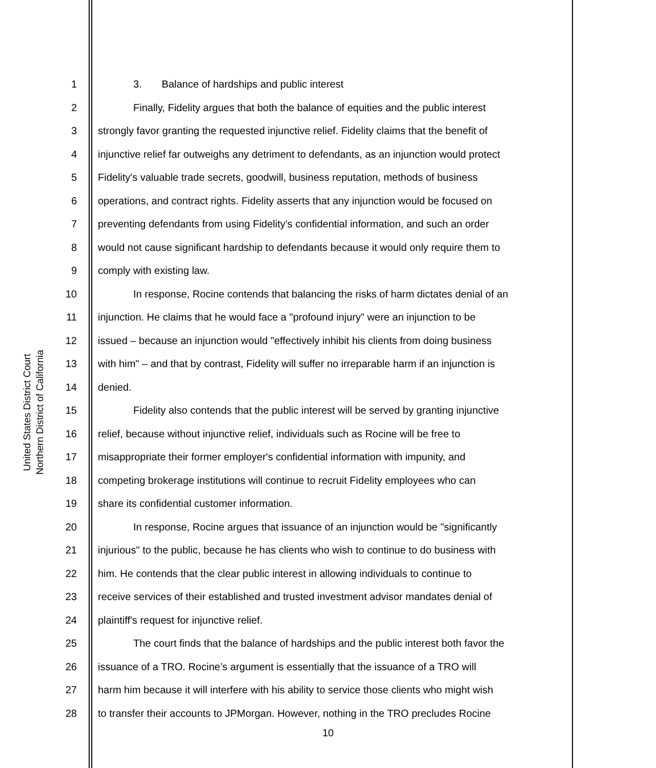United States District Court
Northern District of California
1 3. Balance of hardships and public interest
2 Finally, Fidelity argues that both the balance of equities and the public interest
3 strongly favor granting the requested injunctive relief. Fidelity claims that the benefit of
4 injunctive relief far outweighs any detriment to defendants, as an injunction would protect
5 Fidelity's valuable trade secrets, goodwill, business reputation, methods of business
6 operations, and contract rights. Fidelity asserts that any injunction would be focused on
7 preventing defendants from using Fidelity's confidential information, and such an order
8 would not cause significant hardship to defendants because it would only require them to
9 comply with existing law.
10 In response, Rocine contends that balancing the risks of harm dictates denial of an
11 injunction. He claims that he would face a "profound injury" were an injunction to be
12 issued – because an injunction would "effectively inhibit his clients from doing business
13 with him" – and that by contrast, Fidelity will suffer no irreparable harm if an injunction is
14 denied.
15 Fidelity also contends that the public interest will be served by granting injunctive
16 relief, because without injunctive relief, individuals such as Rocine will be free to
17 misappropriate their former employer's confidential information with impunity, and
18 competing brokerage institutions will continue to recruit Fidelity employees who can
19 share its confidential customer information.
20 In response, Rocine argues that issuance of an injunction would be "significantly
21 injurious" to the public, because he has clients who wish to continue to do business with
22 him. He contends that the clear public interest in allowing individuals to continue to
23 receive services of their established and trusted investment advisor mandates denial of
24 plaintiff's request for injunctive relief.
25 The court finds that the balance of hardships and the public interest both favor the
26 issuance of a TRO. Rocine’s argument is essentially that the issuance of a TRO will
27 harm him because it will interfere with his ability to service those clients who might wish
28 to transfer their accounts to JPMorgan. However, nothing in the TRO precludes Rocine
10